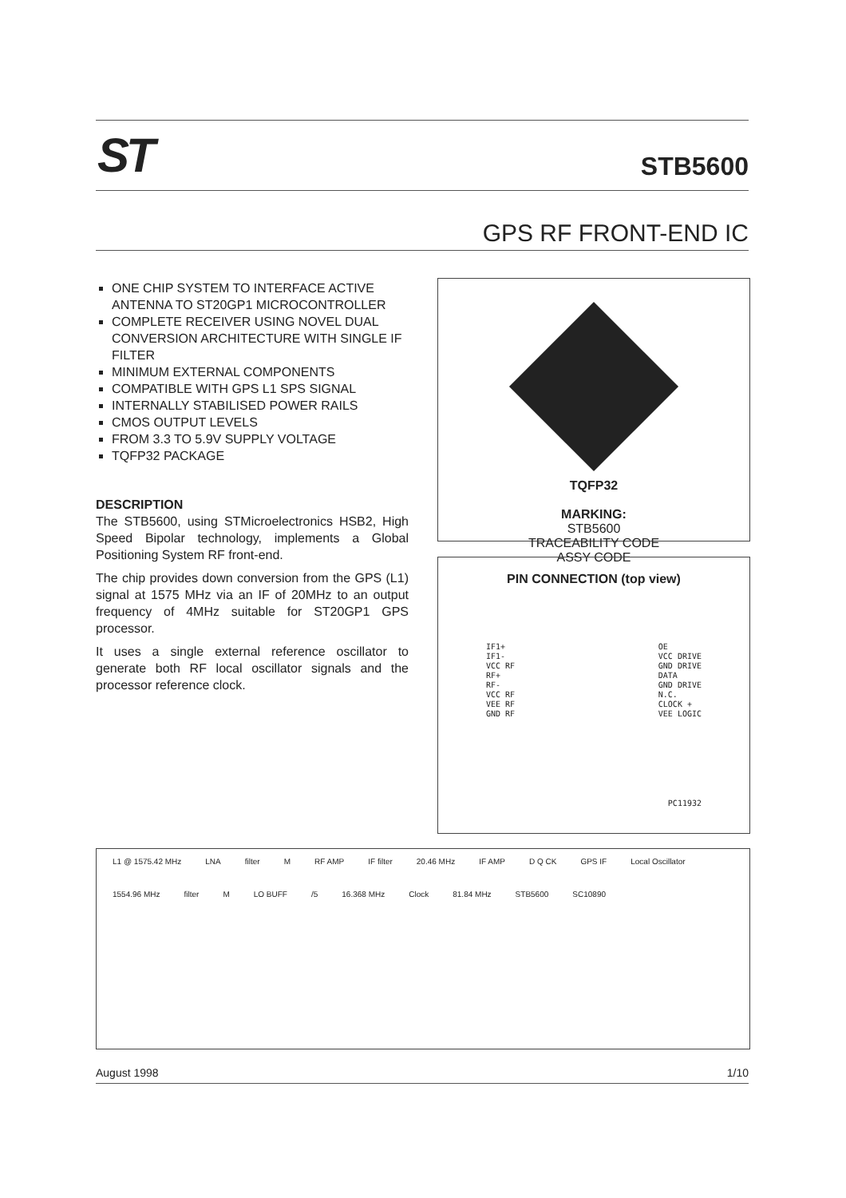ST STB5600
GPS RF FRONT-END IC
ONE CHIP SYSTEM TO INTERFACE ACTIVE ANTENNA TO ST20GP1 MICROCONTROLLER
COMPLETE RECEIVER USING NOVEL DUAL CONVERSION ARCHITECTURE WITH SINGLE IF FILTER
MINIMUM EXTERNAL COMPONENTS
COMPATIBLE WITH GPS L1 SPS SIGNAL
INTERNALLY STABILISED POWER RAILS
CMOS OUTPUT LEVELS
FROM 3.3 TO 5.9V SUPPLY VOLTAGE
TQFP32 PACKAGE
DESCRIPTION
The STB5600, using STMicroelectronics HSB2, High Speed Bipolar technology, implements a Global Positioning System RF front-end.
The chip provides down conversion from the GPS (L1) signal at 1575 MHz via an IF of 20MHz to an output frequency of 4MHz suitable for ST20GP1 GPS processor.
It uses a single external reference oscillator to generate both RF local oscillator signals and the processor reference clock.
TQFP32
MARKING:
STB5600
TRACEABILITY CODE
ASSY CODE
PIN CONNECTION (top view)
IF1+
IF1-
VCC RF
RF+
RF-
VCC RF
VEE RF
GND RF
OE
VCC DRIVE
GND DRIVE
DATA
GND DRIVE
N.C.
CLOCK +
VEE LOGIC
PC11932
L1 @ 1575.42 MHz LNA filter M RF AMP IF filter 20.46 MHz IF AMP D Q CK GPS IF Local Oscillator 1554.96 MHz filter M LO BUFF /5 16.368 MHz Clock 81.84 MHz STB5600 SC10890
August 1998 1/10